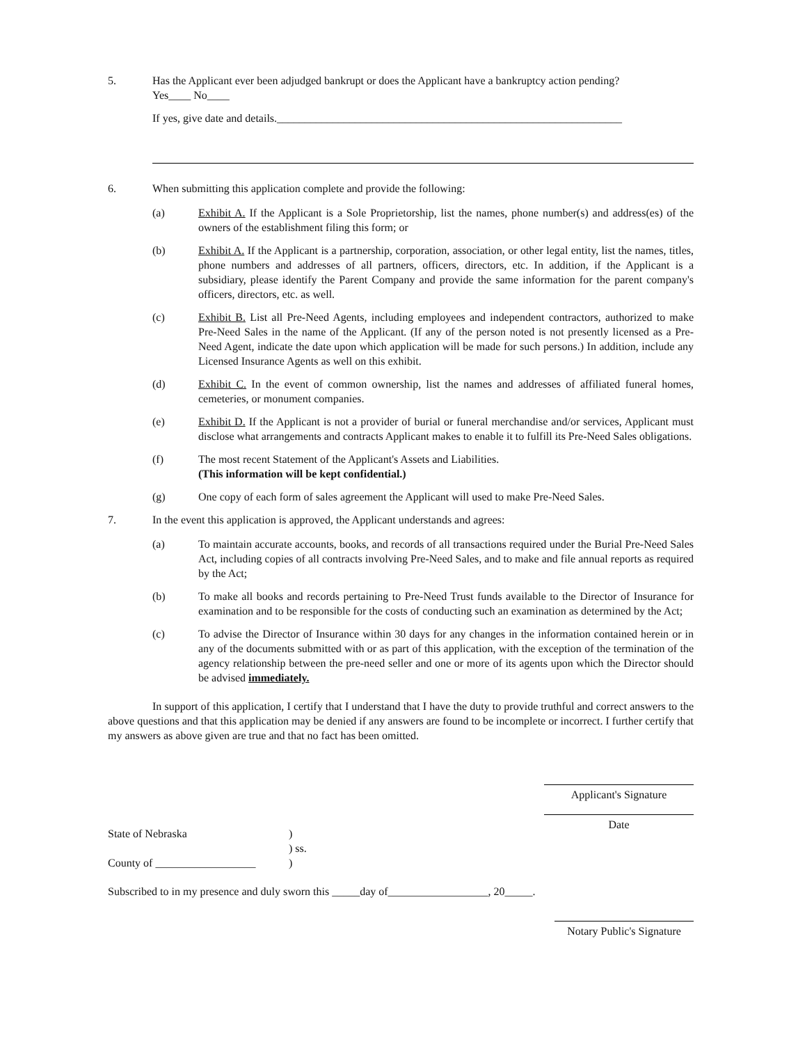5. Has the Applicant ever been adjudged bankrupt or does the Applicant have a bankruptcy action pending?
Yes____ No____
If yes, give date and details.______________________________________________________________
6. When submitting this application complete and provide the following:
(a) Exhibit A. If the Applicant is a Sole Proprietorship, list the names, phone number(s) and address(es) of the owners of the establishment filing this form; or
(b) Exhibit A. If the Applicant is a partnership, corporation, association, or other legal entity, list the names, titles, phone numbers and addresses of all partners, officers, directors, etc. In addition, if the Applicant is a subsidiary, please identify the Parent Company and provide the same information for the parent company's officers, directors, etc. as well.
(c) Exhibit B. List all Pre-Need Agents, including employees and independent contractors, authorized to make Pre-Need Sales in the name of the Applicant. (If any of the person noted is not presently licensed as a Pre-Need Agent, indicate the date upon which application will be made for such persons.) In addition, include any Licensed Insurance Agents as well on this exhibit.
(d) Exhibit C. In the event of common ownership, list the names and addresses of affiliated funeral homes, cemeteries, or monument companies.
(e) Exhibit D. If the Applicant is not a provider of burial or funeral merchandise and/or services, Applicant must disclose what arrangements and contracts Applicant makes to enable it to fulfill its Pre-Need Sales obligations.
(f) The most recent Statement of the Applicant's Assets and Liabilities.
(This information will be kept confidential.)
(g) One copy of each form of sales agreement the Applicant will used to make Pre-Need Sales.
7. In the event this application is approved, the Applicant understands and agrees:
(a) To maintain accurate accounts, books, and records of all transactions required under the Burial Pre-Need Sales Act, including copies of all contracts involving Pre-Need Sales, and to make and file annual reports as required by the Act;
(b) To make all books and records pertaining to Pre-Need Trust funds available to the Director of Insurance for examination and to be responsible for the costs of conducting such an examination as determined by the Act;
(c) To advise the Director of Insurance within 30 days for any changes in the information contained herein or in any of the documents submitted with or as part of this application, with the exception of the termination of the agency relationship between the pre-need seller and one or more of its agents upon which the Director should be advised immediately.
In support of this application, I certify that I understand that I have the duty to provide truthful and correct answers to the above questions and that this application may be denied if any answers are found to be incomplete or incorrect. I further certify that my answers as above given are true and that no fact has been omitted.
Applicant's Signature
Date
State of Nebraska )
) ss.
County of __________________
)
Subscribed to in my presence and duly sworn this _____day of__________________, 20_____.
Notary Public's Signature